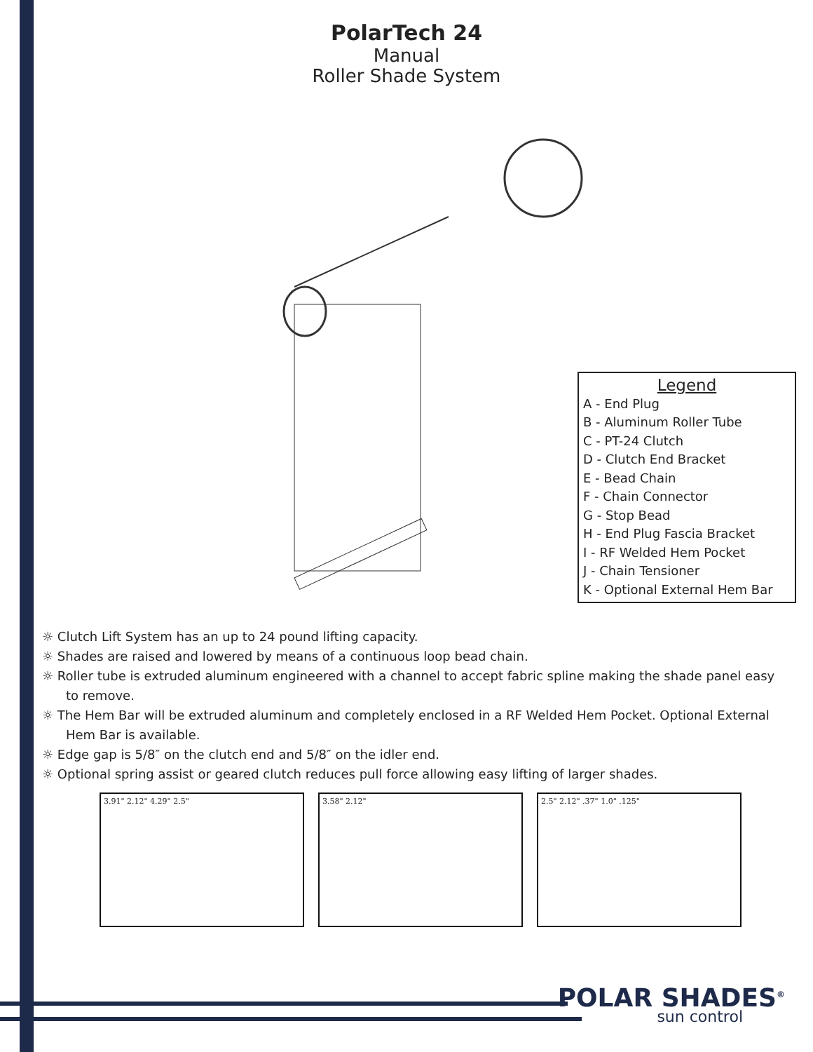PolarTech 24
Manual
Roller Shade System
Legend
A - End Plug
B - Aluminum Roller Tube
C - PT-24 Clutch
D - Clutch End Bracket
E - Bead Chain
F - Chain Connector
G - Stop Bead
H - End Plug Fascia Bracket
I - RF Welded Hem Pocket
J - Chain Tensioner
K - Optional External Hem Bar
☼ Clutch Lift System has an up to 24 pound lifting capacity.
☼ Shades are raised and lowered by means of a continuous loop bead chain.
☼ Roller tube is extruded aluminum engineered with a channel to accept fabric spline making the shade panel easy to remove.
☼ The Hem Bar will be extruded aluminum and completely enclosed in a RF Welded Hem Pocket. Optional External Hem Bar is available.
☼ Edge gap is 5/8″ on the clutch end and 5/8″ on the idler end.
☼ Optional spring assist or geared clutch reduces pull force allowing easy lifting of larger shades.
3.91" 2.12" 4.29" 2.5" 3.58" 2.12" 2.5" 2.12" .37" 1.0" .125"
POLAR SHADES<sup>®</sup>
sun control